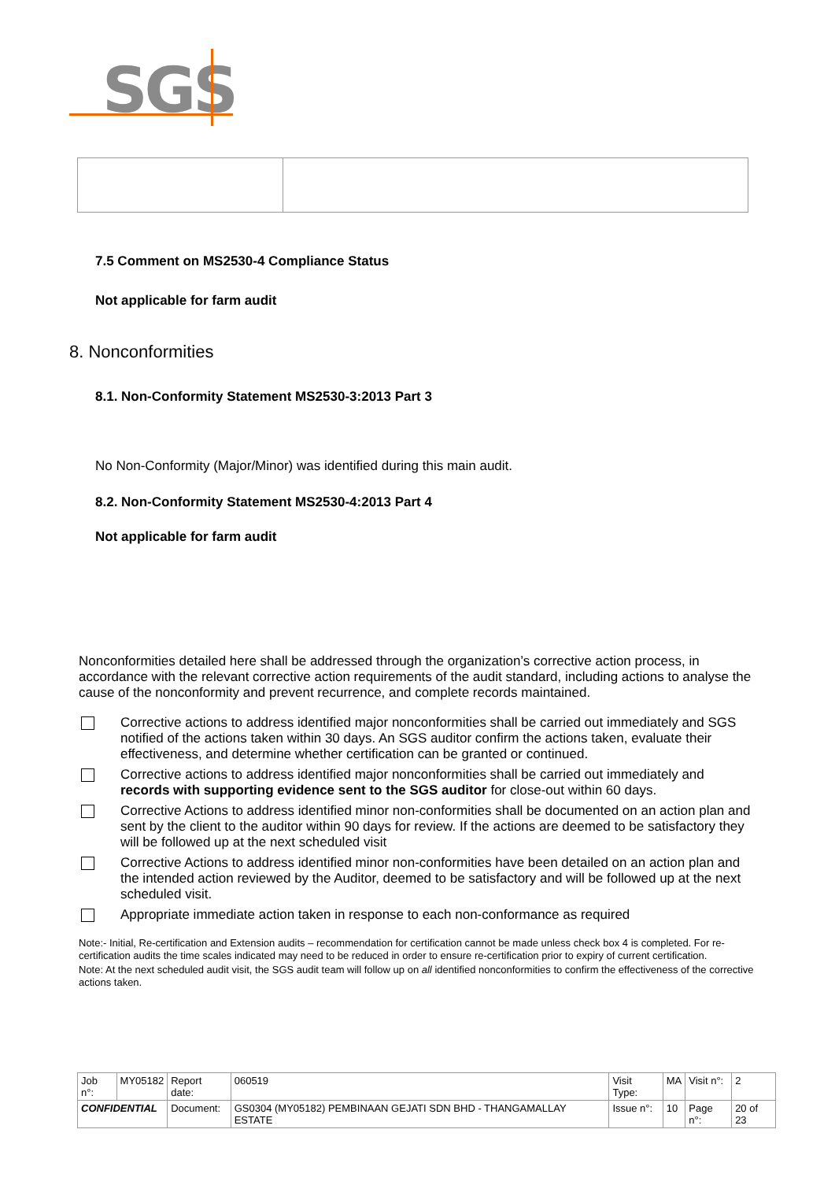SGS
7.5 Comment on MS2530-4 Compliance Status
Not applicable for farm audit
8. Nonconformities
8.1. Non-Conformity Statement MS2530-3:2013 Part 3
No Non-Conformity (Major/Minor) was identified during this main audit.
8.2. Non-Conformity Statement MS2530-4:2013 Part 4
Not applicable for farm audit
Nonconformities detailed here shall be addressed through the organization’s corrective action process, in accordance with the relevant corrective action requirements of the audit standard, including actions to analyse the cause of the nonconformity and prevent recurrence, and complete records maintained.
Corrective actions to address identified major nonconformities shall be carried out immediately and SGS notified of the actions taken within 30 days. An SGS auditor confirm the actions taken, evaluate their effectiveness, and determine whether certification can be granted or continued.
Corrective actions to address identified major nonconformities shall be carried out immediately and records with supporting evidence sent to the SGS auditor for close-out within 60 days.
Corrective Actions to address identified minor non-conformities shall be documented on an action plan and sent by the client to the auditor within 90 days for review. If the actions are deemed to be satisfactory they will be followed up at the next scheduled visit
Corrective Actions to address identified minor non-conformities have been detailed on an action plan and the intended action reviewed by the Auditor, deemed to be satisfactory and will be followed up at the next scheduled visit.
Appropriate immediate action taken in response to each non-conformance as required
Note:- Initial, Re-certification and Extension audits – recommendation for certification cannot be made unless check box 4 is completed. For re-certification audits the time scales indicated may need to be reduced in order to ensure re-certification prior to expiry of current certification.
Note: At the next scheduled audit visit, the SGS audit team will follow up on all identified nonconformities to confirm the effectiveness of the corrective actions taken.
| Job n°: | MY05182 | Report date: | 060519 | Visit Type: | MA | Visit n°: | 2 |
| CONFIDENTIAL | | Document: | GS0304 (MY05182) PEMBINAAN GEJATI SDN BHD - THANGAMALLAY ESTATE | Issue n°: | 10 | Page n°: | 20 of 23 |